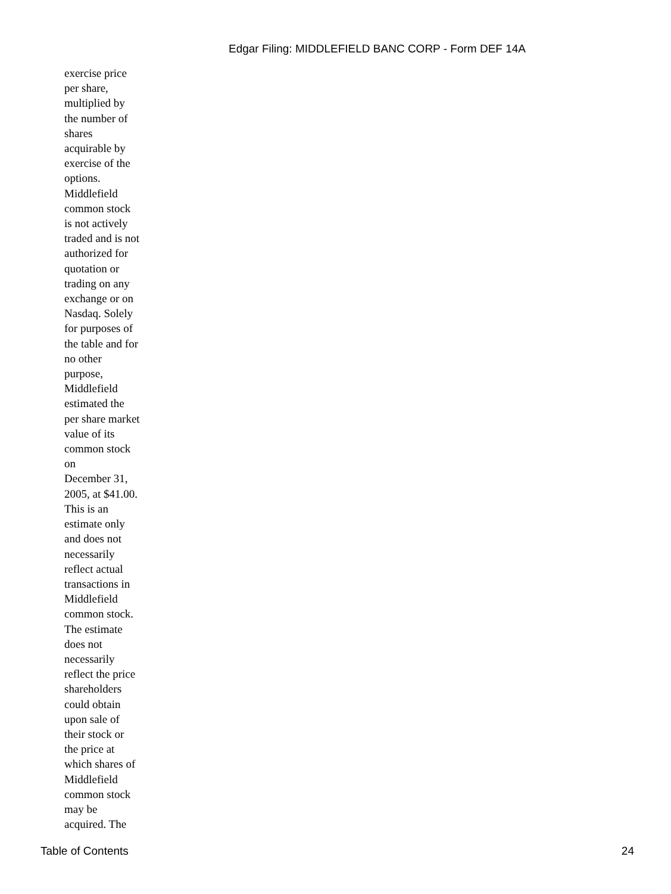Edgar Filing: MIDDLEFIELD BANC CORP - Form DEF 14A
exercise price
per share,
multiplied by
the number of
shares
acquirable by
exercise of the
options.
Middlefield
common stock
is not actively
traded and is not
authorized for
quotation or
trading on any
exchange or on
Nasdaq. Solely
for purposes of
the table and for
no other
purpose,
Middlefield
estimated the
per share market
value of its
common stock
on
December 31,
2005, at $41.00.
This is an
estimate only
and does not
necessarily
reflect actual
transactions in
Middlefield
common stock.
The estimate
does not
necessarily
reflect the price
shareholders
could obtain
upon sale of
their stock or
the price at
which shares of
Middlefield
common stock
may be
acquired. The
Table of Contents 24